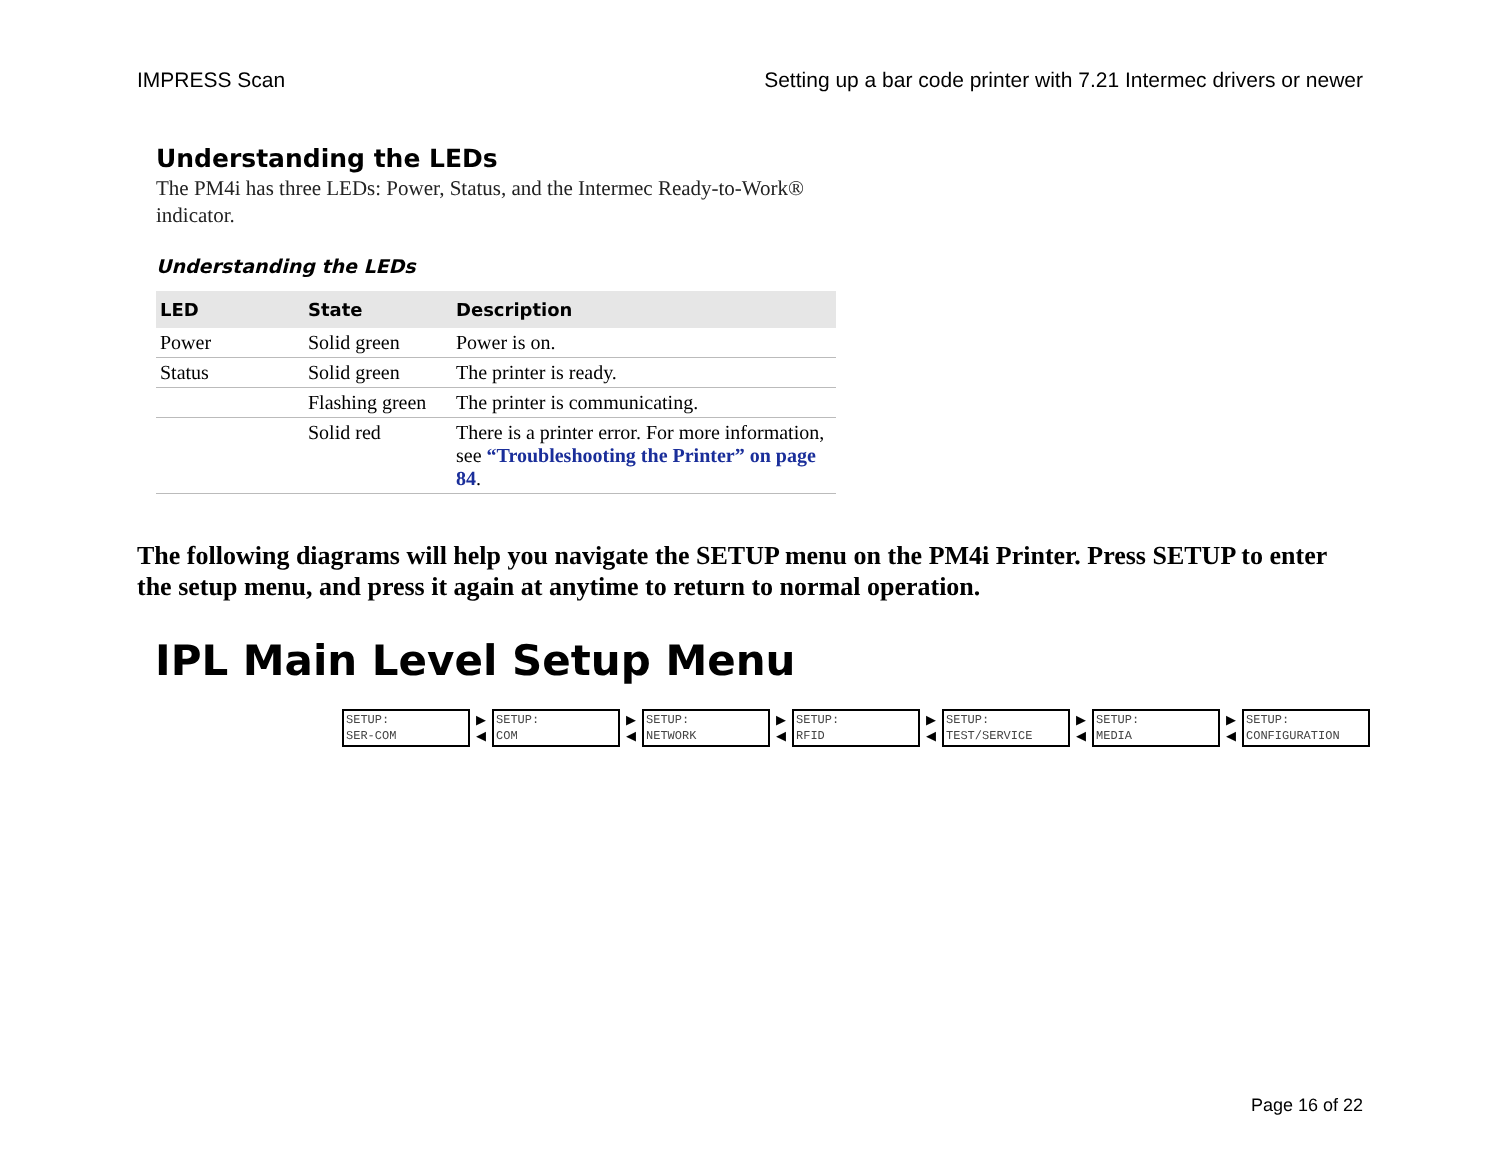IMPRESS Scan Setting up a bar code printer with 7.21 Intermec drivers or newer
Understanding the LEDs
The PM4i has three LEDs: Power, Status, and the Intermec Ready-to-Work® indicator.
Understanding the LEDs
| LED | State | Description |
| --- | --- | --- |
| Power | Solid green | Power is on. |
| Status | Solid green | The printer is ready. |
| | Flashing green | The printer is communicating. |
| | Solid red | There is a printer error. For more information, see “Troubleshooting the Printer” on page 84 . |
The following diagrams will help you navigate the SETUP menu on the PM4i Printer. Press SETUP to enter the setup menu, and press it again at anytime to return to normal operation.
IPL Main Level Setup Menu
SETUP:
SER-COM
▶
◀
SETUP:
COM
▶
◀
SETUP:
NETWORK
▶
◀
SETUP:
RFID
▶
◀
SETUP:
TEST/SERVICE
▶
◀
SETUP:
MEDIA
▶
◀
SETUP:
CONFIGURATION
Page 16 of 22